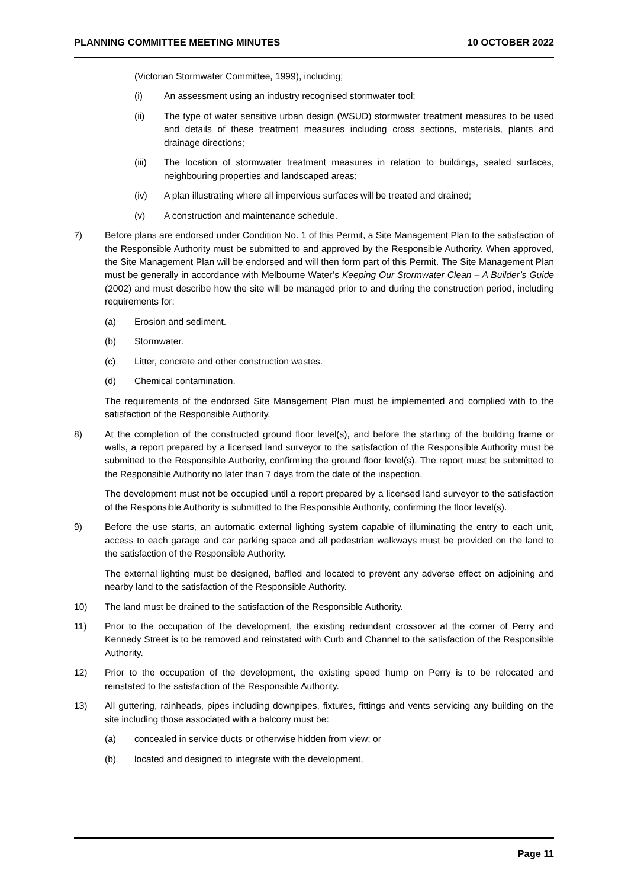PLANNING COMMITTEE MEETING MINUTES 10 OCTOBER 2022
(Victorian Stormwater Committee, 1999), including;
(i) An assessment using an industry recognised stormwater tool;
(ii) The type of water sensitive urban design (WSUD) stormwater treatment measures to be used and details of these treatment measures including cross sections, materials, plants and drainage directions;
(iii) The location of stormwater treatment measures in relation to buildings, sealed surfaces, neighbouring properties and landscaped areas;
(iv) A plan illustrating where all impervious surfaces will be treated and drained;
(v) A construction and maintenance schedule.
7) Before plans are endorsed under Condition No. 1 of this Permit, a Site Management Plan to the satisfaction of the Responsible Authority must be submitted to and approved by the Responsible Authority. When approved, the Site Management Plan will be endorsed and will then form part of this Permit. The Site Management Plan must be generally in accordance with Melbourne Water’s Keeping Our Stormwater Clean – A Builder’s Guide (2002) and must describe how the site will be managed prior to and during the construction period, including requirements for:
(a) Erosion and sediment.
(b) Stormwater.
(c) Litter, concrete and other construction wastes.
(d) Chemical contamination.
The requirements of the endorsed Site Management Plan must be implemented and complied with to the satisfaction of the Responsible Authority.
8) At the completion of the constructed ground floor level(s), and before the starting of the building frame or walls, a report prepared by a licensed land surveyor to the satisfaction of the Responsible Authority must be submitted to the Responsible Authority, confirming the ground floor level(s). The report must be submitted to the Responsible Authority no later than 7 days from the date of the inspection.
The development must not be occupied until a report prepared by a licensed land surveyor to the satisfaction of the Responsible Authority is submitted to the Responsible Authority, confirming the floor level(s).
9) Before the use starts, an automatic external lighting system capable of illuminating the entry to each unit, access to each garage and car parking space and all pedestrian walkways must be provided on the land to the satisfaction of the Responsible Authority.
The external lighting must be designed, baffled and located to prevent any adverse effect on adjoining and nearby land to the satisfaction of the Responsible Authority.
10) The land must be drained to the satisfaction of the Responsible Authority.
11) Prior to the occupation of the development, the existing redundant crossover at the corner of Perry and Kennedy Street is to be removed and reinstated with Curb and Channel to the satisfaction of the Responsible Authority.
12) Prior to the occupation of the development, the existing speed hump on Perry is to be relocated and reinstated to the satisfaction of the Responsible Authority.
13) All guttering, rainheads, pipes including downpipes, fixtures, fittings and vents servicing any building on the site including those associated with a balcony must be:
(a) concealed in service ducts or otherwise hidden from view; or
(b) located and designed to integrate with the development,
Page 11